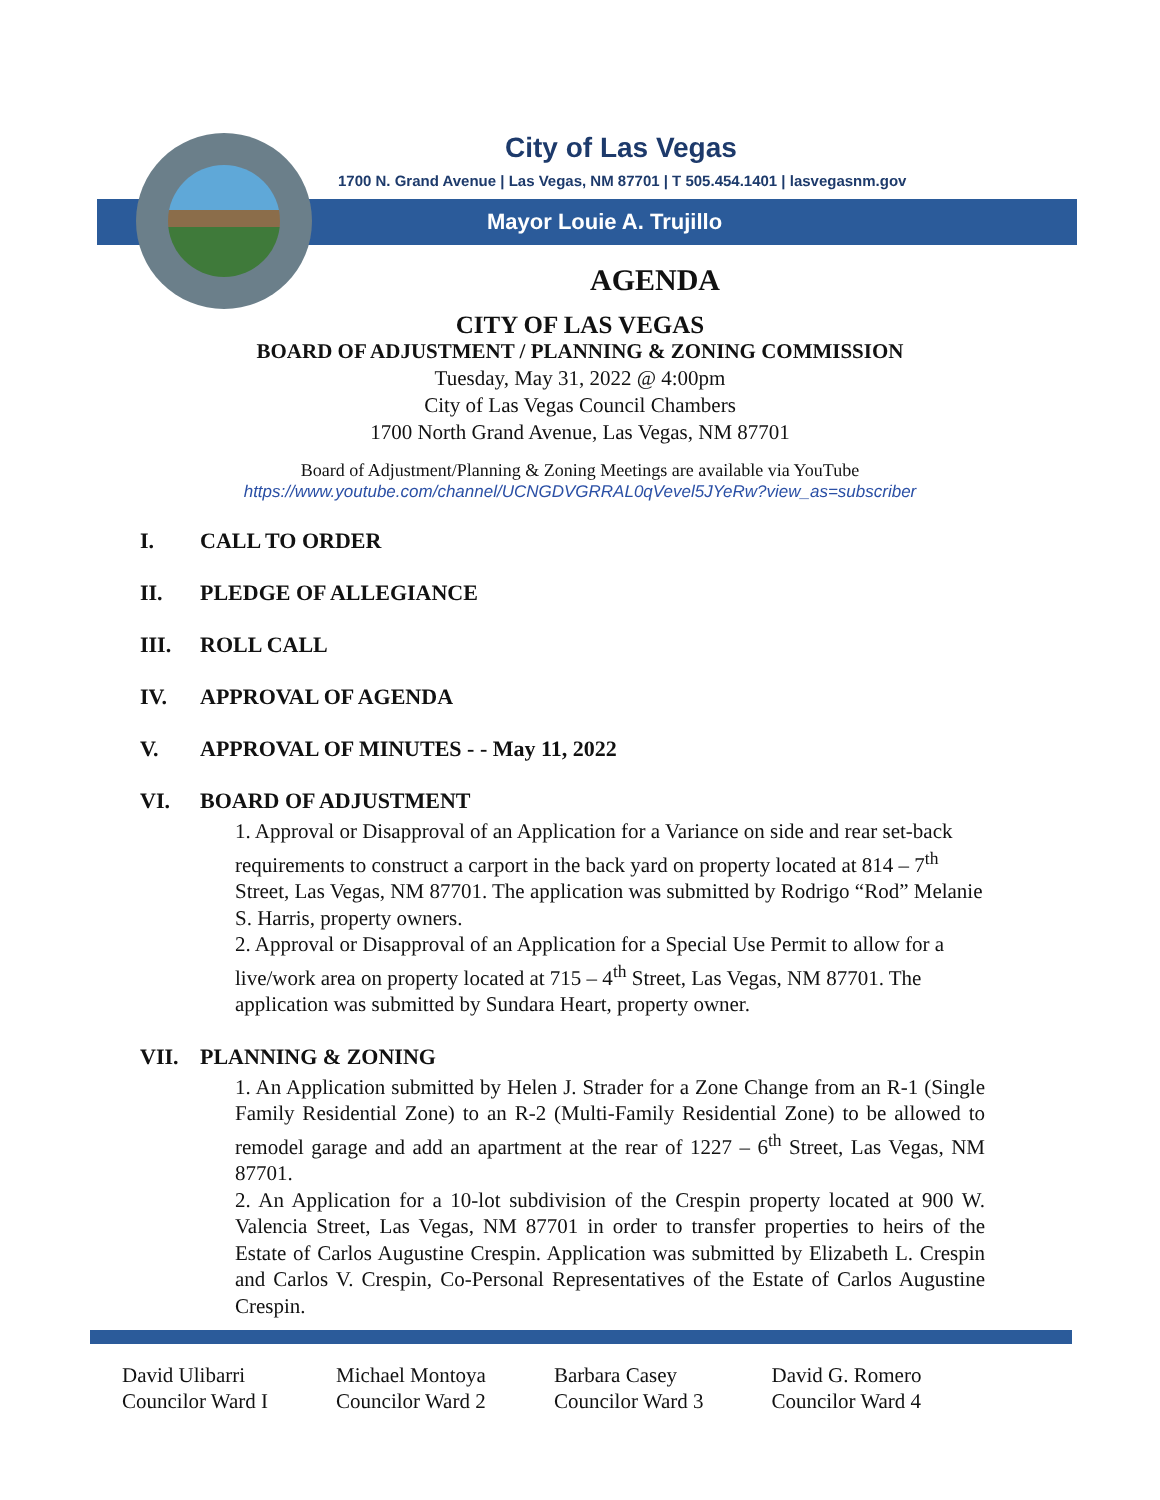City of Las Vegas
1700 N. Grand Avenue | Las Vegas, NM 87701 | T 505.454.1401 | lasvegasnm.gov
Mayor Louie A. Trujillo
AGENDA
CITY OF LAS VEGAS
BOARD OF ADJUSTMENT / PLANNING & ZONING COMMISSION
Tuesday, May 31, 2022 @ 4:00pm
City of Las Vegas Council Chambers
1700 North Grand Avenue, Las Vegas, NM 87701
Board of Adjustment/Planning & Zoning Meetings are available via YouTube
https://www.youtube.com/channel/UCNGDVGRRAL0qVevel5JYeRw?view_as=subscriber
I. CALL TO ORDER
II. PLEDGE OF ALLEGIANCE
III. ROLL CALL
IV. APPROVAL OF AGENDA
V. APPROVAL OF MINUTES - - May 11, 2022
VI. BOARD OF ADJUSTMENT
1. Approval or Disapproval of an Application for a Variance on side and rear set-back requirements to construct a carport in the back yard on property located at 814 – 7<sup>th</sup> Street, Las Vegas, NM 87701. The application was submitted by Rodrigo “Rod” Melanie S. Harris, property owners.
2. Approval or Disapproval of an Application for a Special Use Permit to allow for a live/work area on property located at 715 – 4<sup>th</sup> Street, Las Vegas, NM 87701. The application was submitted by Sundara Heart, property owner.
VII. PLANNING & ZONING
1. An Application submitted by Helen J. Strader for a Zone Change from an R-1 (Single Family Residential Zone) to an R-2 (Multi-Family Residential Zone) to be allowed to remodel garage and add an apartment at the rear of 1227 – 6<sup>th</sup> Street, Las Vegas, NM 87701.
2. An Application for a 10-lot subdivision of the Crespin property located at 900 W. Valencia Street, Las Vegas, NM 87701 in order to transfer properties to heirs of the Estate of Carlos Augustine Crespin. Application was submitted by Elizabeth L. Crespin and Carlos V. Crespin, Co-Personal Representatives of the Estate of Carlos Augustine Crespin.
David Ulibarri
Councilor Ward I
Michael Montoya
Councilor Ward 2
Barbara Casey
Councilor Ward 3
David G. Romero
Councilor Ward 4